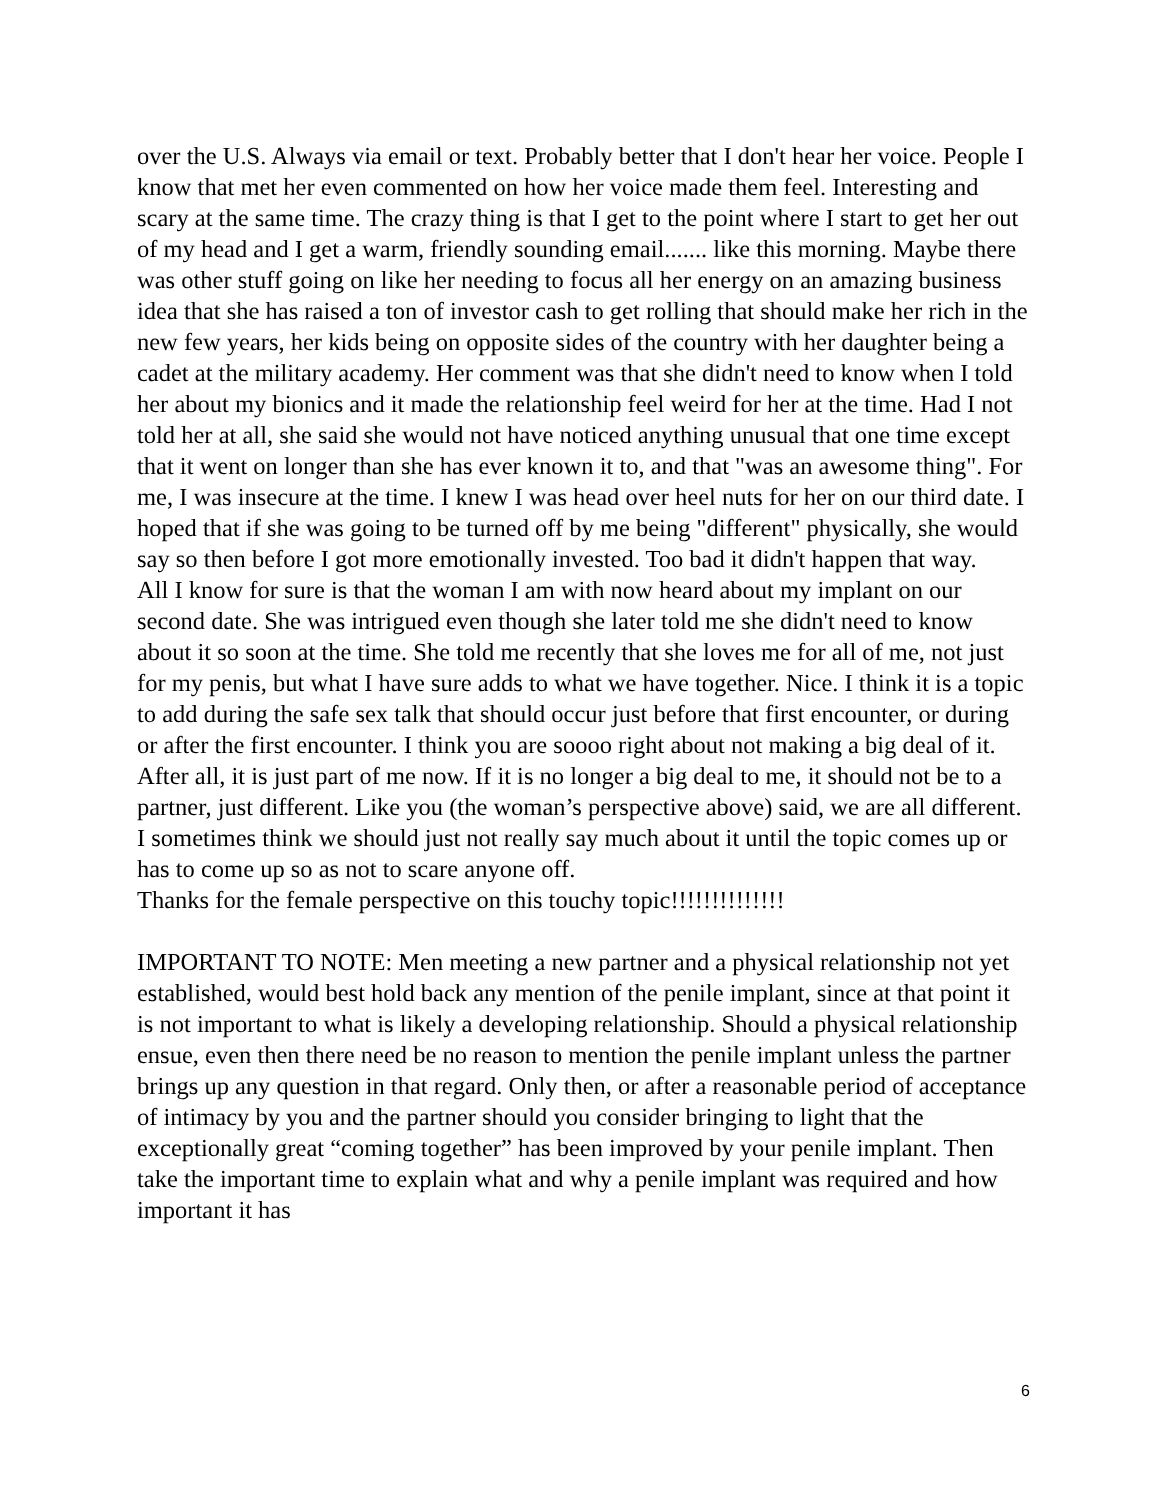over the U.S. Always via email or text. Probably better that I don't hear her voice. People I know that met her even commented on how her voice made them feel. Interesting and scary at the same time. The crazy thing is that I get to the point where I start to get her out of my head and I get a warm, friendly sounding email....... like this morning. Maybe there was other stuff going on like her needing to focus all her energy on an amazing business idea that she has raised a ton of investor cash to get rolling that should make her rich in the new few years, her kids being on opposite sides of the country with her daughter being a cadet at the military academy. Her comment was that she didn't need to know when I told her about my bionics and it made the relationship feel weird for her at the time. Had I not told her at all, she said she would not have noticed anything unusual that one time except that it went on longer than she has ever known it to, and that "was an awesome thing". For me, I was insecure at the time. I knew I was head over heel nuts for her on our third date. I hoped that if she was going to be turned off by me being "different" physically, she would say so then before I got more emotionally invested. Too bad it didn't happen that way.
All I know for sure is that the woman I am with now heard about my implant on our second date. She was intrigued even though she later told me she didn't need to know about it so soon at the time. She told me recently that she loves me for all of me, not just for my penis, but what I have sure adds to what we have together. Nice. I think it is a topic to add during the safe sex talk that should occur just before that first encounter, or during or after the first encounter. I think you are soooo right about not making a big deal of it. After all, it is just part of me now. If it is no longer a big deal to me, it should not be to a partner, just different. Like you (the woman’s perspective above) said, we are all different. I sometimes think we should just not really say much about it until the topic comes up or has to come up so as not to scare anyone off.
Thanks for the female perspective on this touchy topic!!!!!!!!!!!!!!
IMPORTANT TO NOTE: Men meeting a new partner and a physical relationship not yet established, would best hold back any mention of the penile implant, since at that point it is not important to what is likely a developing relationship. Should a physical relationship ensue, even then there need be no reason to mention the penile implant unless the partner brings up any question in that regard. Only then, or after a reasonable period of acceptance of intimacy by you and the partner should you consider bringing to light that the exceptionally great “coming together” has been improved by your penile implant. Then take the important time to explain what and why a penile implant was required and how important it has
6